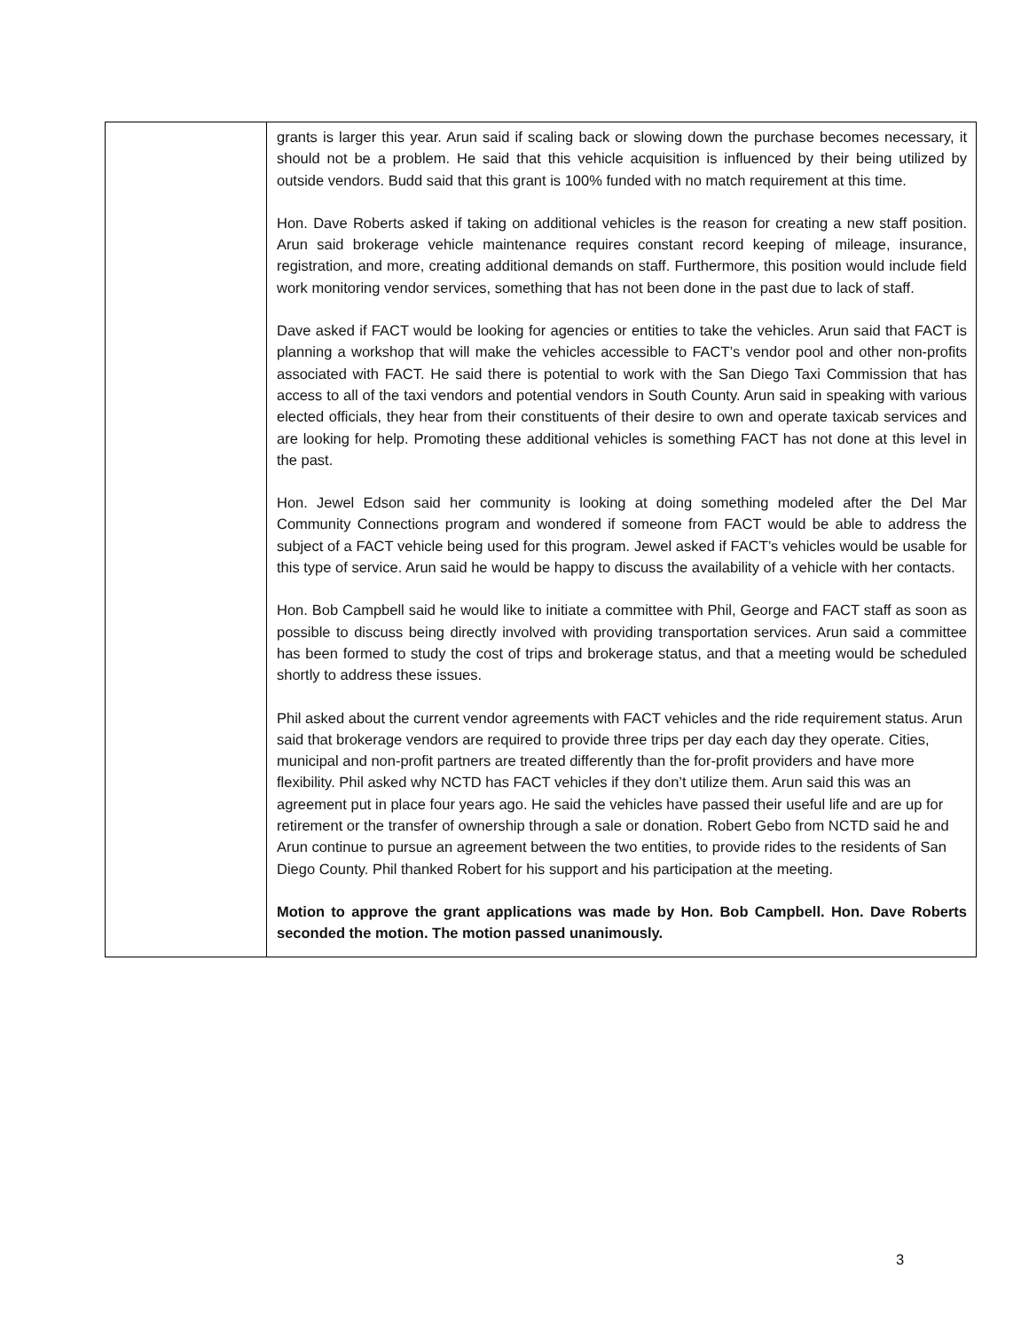| | grants is larger this year. Arun said if scaling back or slowing down the purchase becomes necessary, it should not be a problem. He said that this vehicle acquisition is influenced by their being utilized by outside vendors. Budd said that this grant is 100% funded with no match requirement at this time. Hon. Dave Roberts asked if taking on additional vehicles is the reason for creating a new staff position. Arun said brokerage vehicle maintenance requires constant record keeping of mileage, insurance, registration, and more, creating additional demands on staff. Furthermore, this position would include field work monitoring vendor services, something that has not been done in the past due to lack of staff. Dave asked if FACT would be looking for agencies or entities to take the vehicles. Arun said that FACT is planning a workshop that will make the vehicles accessible to FACT’s vendor pool and other non-profits associated with FACT. He said there is potential to work with the San Diego Taxi Commission that has access to all of the taxi vendors and potential vendors in South County. Arun said in speaking with various elected officials, they hear from their constituents of their desire to own and operate taxicab services and are looking for help. Promoting these additional vehicles is something FACT has not done at this level in the past. Hon. Jewel Edson said her community is looking at doing something modeled after the Del Mar Community Connections program and wondered if someone from FACT would be able to address the subject of a FACT vehicle being used for this program. Jewel asked if FACT’s vehicles would be usable for this type of service. Arun said he would be happy to discuss the availability of a vehicle with her contacts. Hon. Bob Campbell said he would like to initiate a committee with Phil, George and FACT staff as soon as possible to discuss being directly involved with providing transportation services. Arun said a committee has been formed to study the cost of trips and brokerage status, and that a meeting would be scheduled shortly to address these issues. Phil asked about the current vendor agreements with FACT vehicles and the ride requirement status. Arun said that brokerage vendors are required to provide three trips per day each day they operate. Cities, municipal and non-profit partners are treated differently than the for-profit providers and have more flexibility. Phil asked why NCTD has FACT vehicles if they don’t utilize them. Arun said this was an agreement put in place four years ago. He said the vehicles have passed their useful life and are up for retirement or the transfer of ownership through a sale or donation. Robert Gebo from NCTD said he and Arun continue to pursue an agreement between the two entities, to provide rides to the residents of San Diego County. Phil thanked Robert for his support and his participation at the meeting. Motion to approve the grant applications was made by Hon. Bob Campbell. Hon. Dave Roberts seconded the motion. The motion passed unanimously. |
3